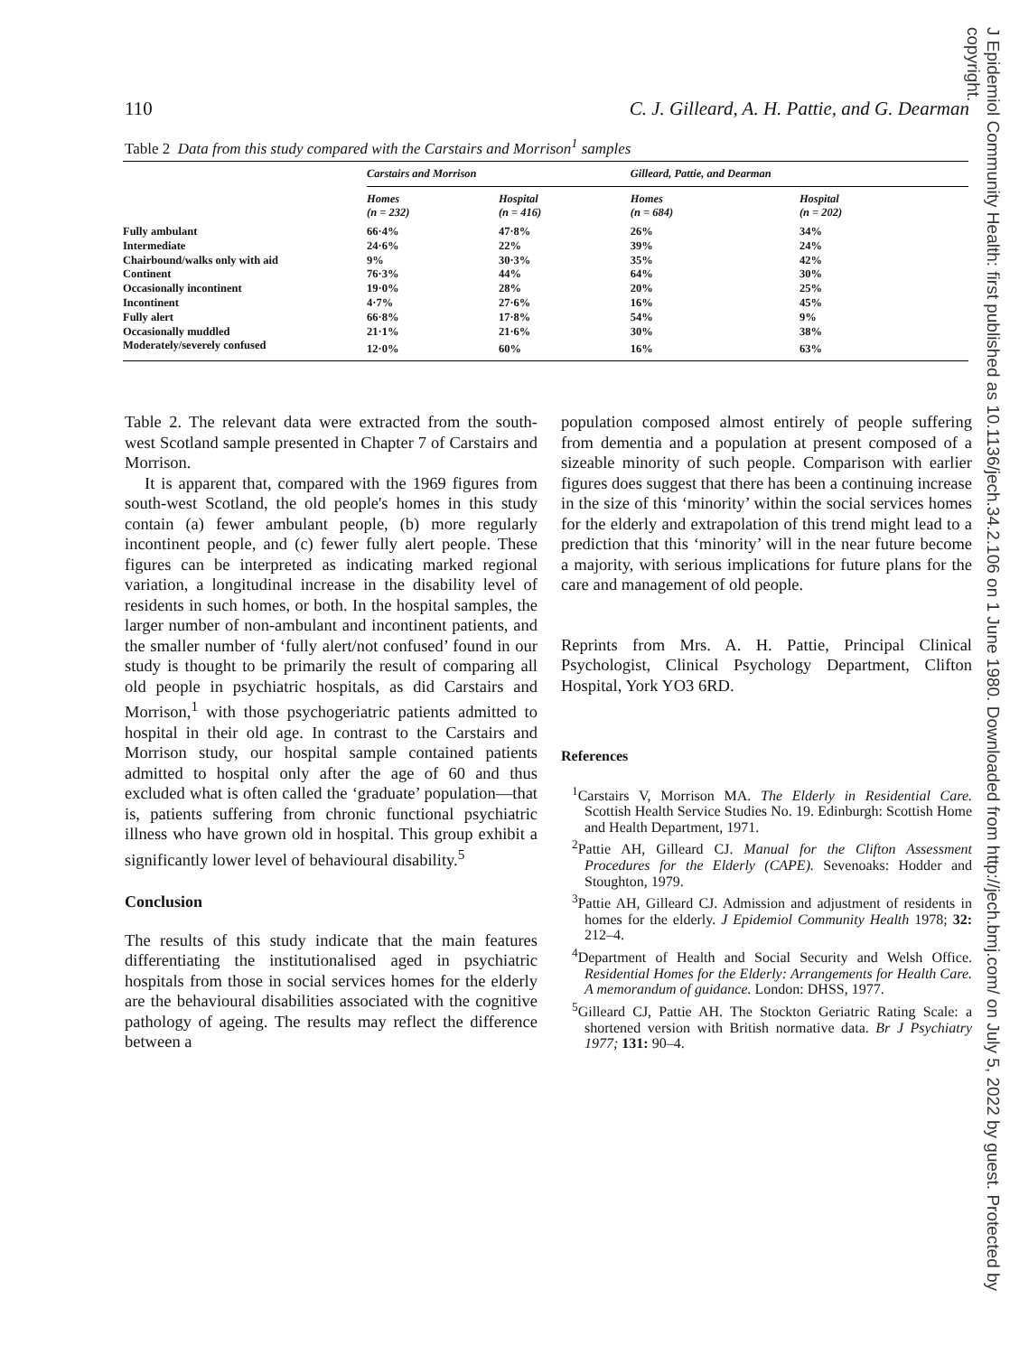110 C. J. Gilleard, A. H. Pattie, and G. Dearman
Table 2 Data from this study compared with the Carstairs and Morrison<sup>1</sup> samples
| | Carstairs and Morrison | | Gilleard, Pattie, and Dearman | |
| --- | --- | --- | --- | --- |
| | Homes (n = 232) | Hospital (n = 416) | Homes (n = 684) | Hospital (n = 202) |
| Fully ambulant | 66·4% | 47·8% | 26% | 34% |
| Intermediate | 24·6% | 22% | 39% | 24% |
| Chairbound/walks only with aid | 9% | 30·3% | 35% | 42% |
| Continent | 76·3% | 44% | 64% | 30% |
| Occasionally incontinent | 19·0% | 28% | 20% | 25% |
| Incontinent | 4·7% | 27·6% | 16% | 45% |
| Fully alert | 66·8% | 17·8% | 54% | 9% |
| Occasionally muddled | 21·1% | 21·6% | 30% | 38% |
| Moderately/severely confused | 12·0% | 60% | 16% | 63% |
Table 2. The relevant data were extracted from the south-west Scotland sample presented in Chapter 7 of Carstairs and Morrison.
It is apparent that, compared with the 1969 figures from south-west Scotland, the old people's homes in this study contain (a) fewer ambulant people, (b) more regularly incontinent people, and (c) fewer fully alert people. These figures can be interpreted as indicating marked regional variation, a longitudinal increase in the disability level of residents in such homes, or both. In the hospital samples, the larger number of non-ambulant and incontinent patients, and the smaller number of ‘fully alert/not confused’ found in our study is thought to be primarily the result of comparing all old people in psychiatric hospitals, as did Carstairs and Morrison,<sup>1</sup> with those psychogeriatric patients admitted to hospital in their old age. In contrast to the Carstairs and Morrison study, our hospital sample contained patients admitted to hospital only after the age of 60 and thus excluded what is often called the ‘graduate’ population—that is, patients suffering from chronic functional psychiatric illness who have grown old in hospital. This group exhibit a significantly lower level of behavioural disability.<sup>5</sup>
Conclusion
The results of this study indicate that the main features differentiating the institutionalised aged in psychiatric hospitals from those in social services homes for the elderly are the behavioural disabilities associated with the cognitive pathology of ageing. The results may reflect the difference between a
population composed almost entirely of people suffering from dementia and a population at present composed of a sizeable minority of such people. Comparison with earlier figures does suggest that there has been a continuing increase in the size of this ‘minority’ within the social services homes for the elderly and extrapolation of this trend might lead to a prediction that this ‘minority’ will in the near future become a majority, with serious implications for future plans for the care and management of old people.
Reprints from Mrs. A. H. Pattie, Principal Clinical Psychologist, Clinical Psychology Department, Clifton Hospital, York YO3 6RD.
References
<sup>1</sup> Carstairs V, Morrison MA. The Elderly in Residential Care. Scottish Health Service Studies No. 19. Edinburgh: Scottish Home and Health Department, 1971.
<sup>2</sup> Pattie AH, Gilleard CJ. Manual for the Clifton Assessment Procedures for the Elderly (CAPE). Sevenoaks: Hodder and Stoughton, 1979.
<sup>3</sup> Pattie AH, Gilleard CJ. Admission and adjustment of residents in homes for the elderly. J Epidemiol Community Health 1978; 32: 212–4.
<sup>4</sup> Department of Health and Social Security and Welsh Office. Residential Homes for the Elderly: Arrangements for Health Care. A memorandum of guidance. London: DHSS, 1977.
<sup>5</sup> Gilleard CJ, Pattie AH. The Stockton Geriatric Rating Scale: a shortened version with British normative data. Br J Psychiatry 1977; 131: 90–4.
J Epidemiol Community Health: first published as 10.1136/jech.34.2.106 on 1 June 1980. Downloaded from http://jech.bmj.com/ on July 5, 2022 by guest. Protected by copyright.